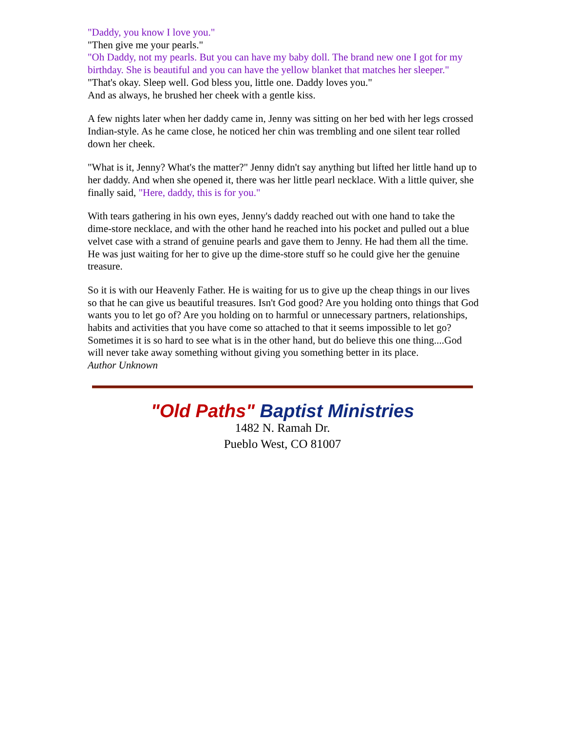"Daddy, you know I love you."
"Then give me your pearls."
"Oh Daddy, not my pearls. But you can have my baby doll. The brand new one I got for my birthday. She is beautiful and you can have the yellow blanket that matches her sleeper."
"That's okay. Sleep well. God bless you, little one. Daddy loves you."
And as always, he brushed her cheek with a gentle kiss.
A few nights later when her daddy came in, Jenny was sitting on her bed with her legs crossed Indian-style. As he came close, he noticed her chin was trembling and one silent tear rolled down her cheek.
"What is it, Jenny? What's the matter?" Jenny didn't say anything but lifted her little hand up to her daddy. And when she opened it, there was her little pearl necklace. With a little quiver, she finally said, "Here, daddy, this is for you."
With tears gathering in his own eyes, Jenny's daddy reached out with one hand to take the dime-store necklace, and with the other hand he reached into his pocket and pulled out a blue velvet case with a strand of genuine pearls and gave them to Jenny. He had them all the time. He was just waiting for her to give up the dime-store stuff so he could give her the genuine treasure.
So it is with our Heavenly Father. He is waiting for us to give up the cheap things in our lives so that he can give us beautiful treasures. Isn't God good? Are you holding onto things that God wants you to let go of? Are you holding on to harmful or unnecessary partners, relationships, habits and activities that you have come so attached to that it seems impossible to let go? Sometimes it is so hard to see what is in the other hand, but do believe this one thing....God will never take away something without giving you something better in its place.
Author Unknown
"Old Paths" Baptist Ministries
1482 N. Ramah Dr.
Pueblo West, CO 81007